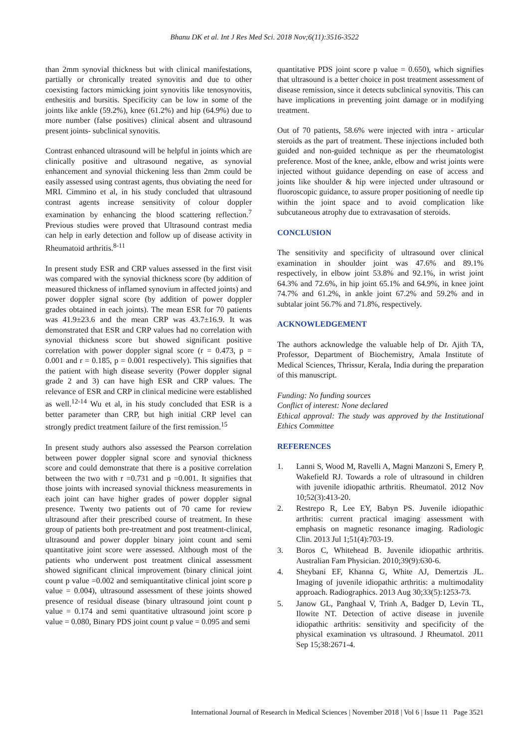Bhanu DK et al. Int J Res Med Sci. 2018 Nov;6(11):3516-3522
than 2mm synovial thickness but with clinical manifestations, partially or chronically treated synovitis and due to other coexisting factors mimicking joint synovitis like tenosynovitis, enthesitis and bursitis. Specificity can be low in some of the joints like ankle (59.2%), knee (61.2%) and hip (64.9%) due to more number (false positives) clinical absent and ultrasound present joints- subclinical synovitis.
Contrast enhanced ultrasound will be helpful in joints which are clinically positive and ultrasound negative, as synovial enhancement and synovial thickening less than 2mm could be easily assessed using contrast agents, thus obviating the need for MRI. Cimmino et al, in his study concluded that ultrasound contrast agents increase sensitivity of colour doppler examination by enhancing the blood scattering reflection.<sup>7</sup> Previous studies were proved that Ultrasound contrast media can help in early detection and follow up of disease activity in Rheumatoid arthritis.<sup>8-11</sup>
In present study ESR and CRP values assessed in the first visit was compared with the synovial thickness score (by addition of measured thickness of inflamed synovium in affected joints) and power doppler signal score (by addition of power doppler grades obtained in each joints). The mean ESR for 70 patients was 41.9±23.6 and the mean CRP was 43.7±16.9. It was demonstrated that ESR and CRP values had no correlation with synovial thickness score but showed significant positive correlation with power doppler signal score (r = 0.473, p = 0.001 and r = 0.185, p = 0.001 respectively). This signifies that the patient with high disease severity (Power doppler signal grade 2 and 3) can have high ESR and CRP values. The relevance of ESR and CRP in clinical medicine were established as well.<sup>12-14</sup> Wu et al, in his study concluded that ESR is a better parameter than CRP, but high initial CRP level can strongly predict treatment failure of the first remission.<sup>15</sup>
In present study authors also assessed the Pearson correlation between power doppler signal score and synovial thickness score and could demonstrate that there is a positive correlation between the two with r =0.731 and p =0.001. It signifies that those joints with increased synovial thickness measurements in each joint can have higher grades of power doppler signal presence. Twenty two patients out of 70 came for review ultrasound after their prescribed course of treatment. In these group of patients both pre-treatment and post treatment-clinical, ultrasound and power doppler binary joint count and semi quantitative joint score were assessed. Although most of the patients who underwent post treatment clinical assessment showed significant clinical improvement (binary clinical joint count p value =0.002 and semiquantitative clinical joint score p value = 0.004), ultrasound assessment of these joints showed presence of residual disease (binary ultrasound joint count p value = 0.174 and semi quantitative ultrasound joint score p value = 0.080, Binary PDS joint count p value = 0.095 and semi
quantitative PDS joint score p value = 0.650), which signifies that ultrasound is a better choice in post treatment assessment of disease remission, since it detects subclinical synovitis. This can have implications in preventing joint damage or in modifying treatment.
Out of 70 patients, 58.6% were injected with intra - articular steroids as the part of treatment. These injections included both guided and non-guided technique as per the rheumatologist preference. Most of the knee, ankle, elbow and wrist joints were injected without guidance depending on ease of access and joints like shoulder & hip were injected under ultrasound or fluoroscopic guidance, to assure proper positioning of needle tip within the joint space and to avoid complication like subcutaneous atrophy due to extravasation of steroids.
CONCLUSION
The sensitivity and specificity of ultrasound over clinical examination in shoulder joint was 47.6% and 89.1% respectively, in elbow joint 53.8% and 92.1%, in wrist joint 64.3% and 72.6%, in hip joint 65.1% and 64.9%, in knee joint 74.7% and 61.2%, in ankle joint 67.2% and 59.2% and in subtalar joint 56.7% and 71.8%, respectively.
ACKNOWLEDGEMENT
The authors acknowledge the valuable help of Dr. Ajith TA, Professor, Department of Biochemistry, Amala Institute of Medical Sciences, Thrissur, Kerala, India during the preparation of this manuscript.
Funding: No funding sources
Conflict of interest: None declared
Ethical approval: The study was approved by the Institutional Ethics Committee
REFERENCES
1. Lanni S, Wood M, Ravelli A, Magni Manzoni S, Emery P, Wakefield RJ. Towards a role of ultrasound in children with juvenile idiopathic arthritis. Rheumatol. 2012 Nov 10;52(3):413-20.
2. Restrepo R, Lee EY, Babyn PS. Juvenile idiopathic arthritis: current practical imaging assessment with emphasis on magnetic resonance imaging. Radiologic Clin. 2013 Jul 1;51(4):703-19.
3. Boros C, Whitehead B. Juvenile idiopathic arthritis. Australian Fam Physician. 2010;39(9):630-6.
4. Sheybani EF, Khanna G, White AJ, Demertzis JL. Imaging of juvenile idiopathic arthritis: a multimodality approach. Radiographics. 2013 Aug 30;33(5):1253-73.
5. Janow GL, Panghaal V, Trinh A, Badger D, Levin TL, Ilowite NT. Detection of active disease in juvenile idiopathic arthritis: sensitivity and specificity of the physical examination vs ultrasound. J Rheumatol. 2011 Sep 15;38:2671-4.
International Journal of Research in Medical Sciences | November 2018 | Vol 6 | Issue 11 Page 3521